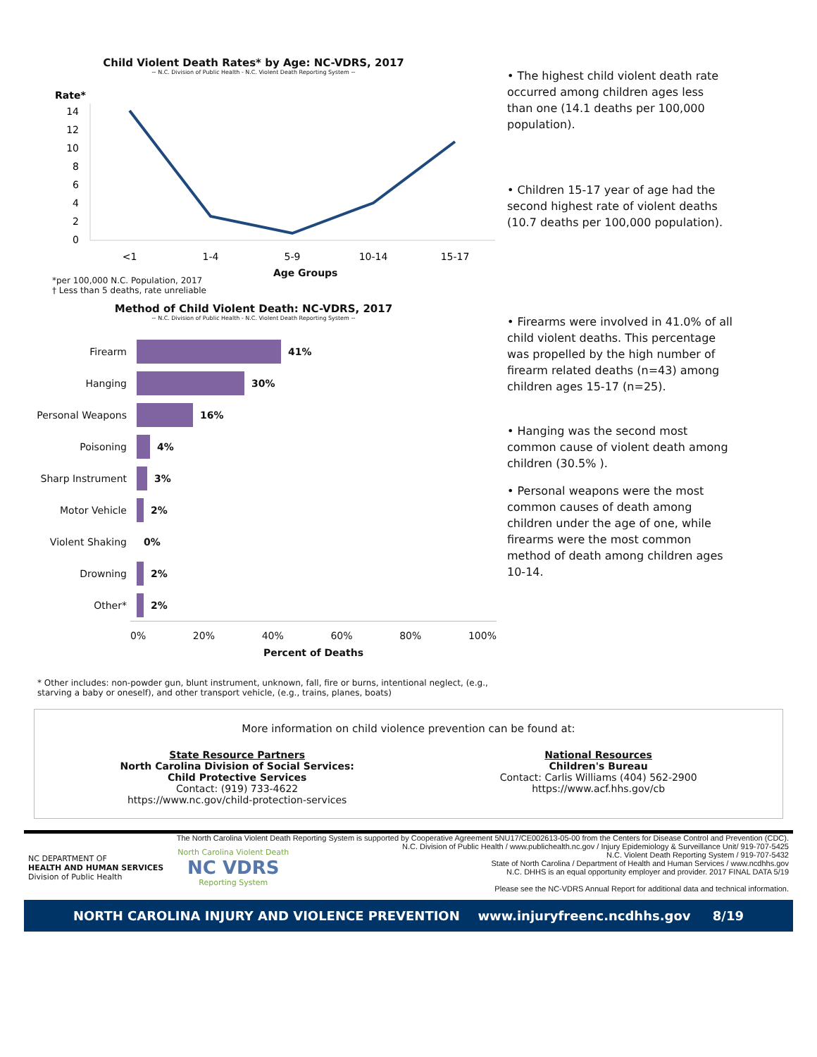Child Violent Death Rates* by Age: NC-VDRS, 2017
~ N.C. Division of Public Health - N.C. Violent Death Reporting System ~
Rate*
14
12
10
8
6
4
2
0
<1
1-4
5-9
10-14
15-17
*per 100,000 N.C. Population, 2017
† Less than 5 deaths, rate unreliable
Age Groups
• The highest child violent death rate occurred among children ages less than one (14.1 deaths per 100,000 population).
• Children 15-17 year of age had the second highest rate of violent deaths (10.7 deaths per 100,000 population).
Method of Child Violent Death: NC-VDRS, 2017
~ N.C. Division of Public Health - N.C. Violent Death Reporting System ~
Firearm 41%
Hanging 30%
Personal Weapons 16%
Poisoning 4%
Sharp Instrument 3%
Motor Vehicle 2%
Violent Shaking 0%
Drowning 2%
Other* 2%
0% 20% 40% 60% 80% 100%
Percent of Deaths
• Firearms were involved in 41.0% of all child violent deaths. This percentage was propelled by the high number of firearm related deaths (n=43) among children ages 15-17 (n=25).
• Hanging was the second most common cause of violent death among children (30.5% ).
• Personal weapons were the most common causes of death among children under the age of one, while firearms were the most common method of death among children ages 10-14.
* Other includes: non-powder gun, blunt instrument, unknown, fall, fire or burns, intentional neglect, (e.g., starving a baby or oneself), and other transport vehicle, (e.g., trains, planes, boats)
More information on child violence prevention can be found at:
State Resource Partners
North Carolina Division of Social Services:
Child Protective Services
Contact: (919) 733-4622
https://www.nc.gov/child-protection-services
National Resources
Children's Bureau
Contact: Carlis Williams (404) 562-2900
https://www.acf.hhs.gov/cb
The North Carolina Violent Death Reporting System is supported by Cooperative Agreement 5NU17/CE002613-05-00 from the Centers for Disease Control and Prevention (CDC).
NC DEPARTMENT OF
HEALTH AND HUMAN SERVICES
Division of Public Health
North Carolina Violent Death
NC VDRS
Reporting System
N.C. Division of Public Health / www.publichealth.nc.gov / Injury Epidemiology & Surveillance Unit/ 919-707-5425
N.C. Violent Death Reporting System / 919-707-5432
State of North Carolina / Department of Health and Human Services / www.ncdhhs.gov
N.C. DHHS is an equal opportunity employer and provider. 2017 FINAL DATA 5/19
Please see the NC-VDRS Annual Report for additional data and technical information.
NORTH CAROLINA INJURY AND VIOLENCE PREVENTION www.injuryfreenc.ncdhhs.gov 8/19